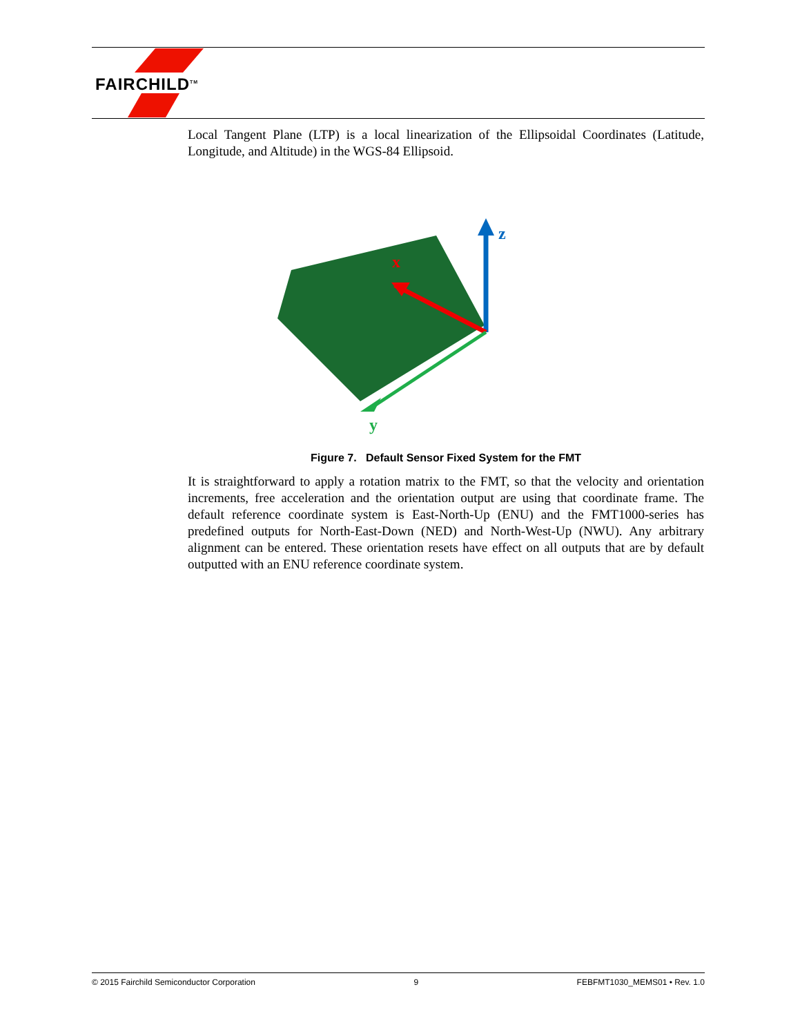FAIRCHILD<sup>TM</sup>
Local Tangent Plane (LTP) is a local linearization of the Ellipsoidal Coordinates (Latitude, Longitude, and Altitude) in the WGS-84 Ellipsoid.
z
x
y
Figure 7. Default Sensor Fixed System for the FMT
It is straightforward to apply a rotation matrix to the FMT, so that the velocity and orientation increments, free acceleration and the orientation output are using that coordinate frame. The default reference coordinate system is East-North-Up (ENU) and the FMT1000-series has predefined outputs for North-East-Down (NED) and North-West-Up (NWU). Any arbitrary alignment can be entered. These orientation resets have effect on all outputs that are by default outputted with an ENU reference coordinate system.
© 2015 Fairchild Semiconductor Corporation 9 FEBFMT1030_MEMS01 • Rev. 1.0